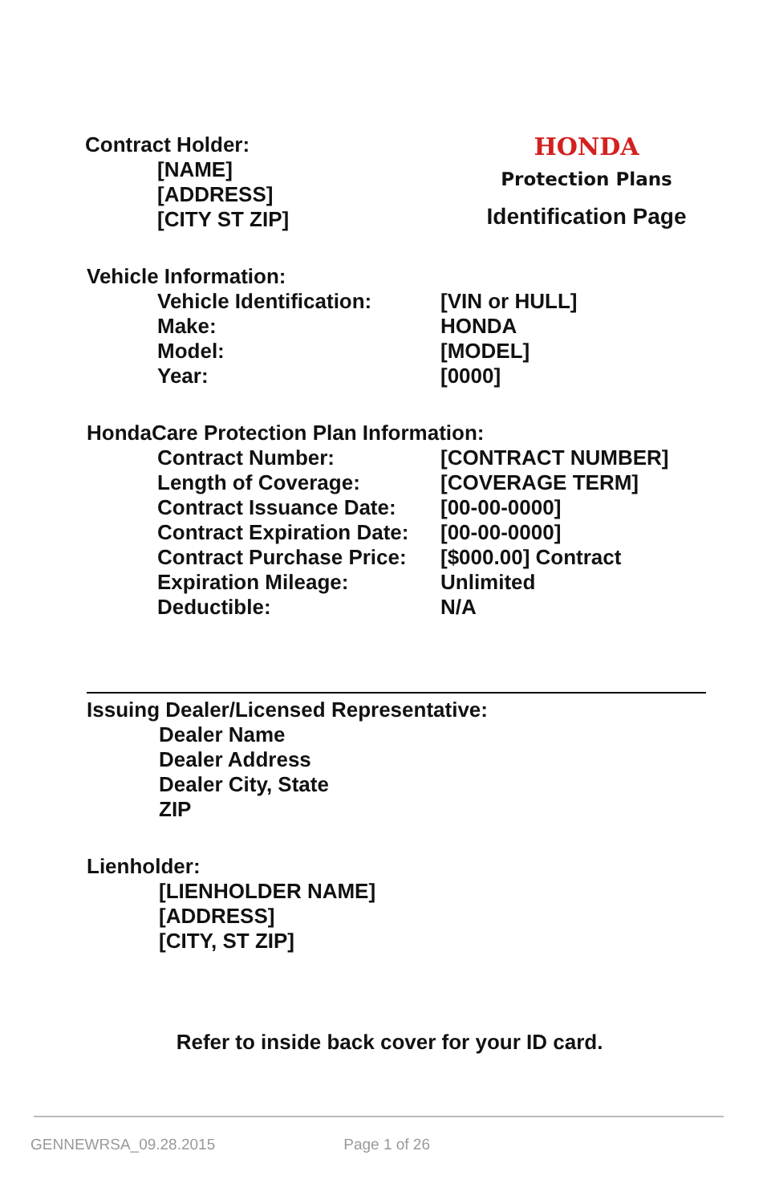Contract Holder:
[NAME]
[ADDRESS]
[CITY ST ZIP]
HONDA
Protection Plans
Identification Page
Vehicle Information:
| Vehicle Identification: | [VIN or HULL] |
| Make: | HONDA |
| Model: | [MODEL] |
| Year: | [0000] |
HondaCare Protection Plan Information:
| Contract Number: | [CONTRACT NUMBER] |
| Length of Coverage: | [COVERAGE TERM] |
| Contract Issuance Date: | [00-00-0000] |
| Contract Expiration Date: | [00-00-0000] |
| Contract Purchase Price: | [$000.00] Contract |
| Expiration Mileage: | Unlimited |
| Deductible: | N/A |
Issuing Dealer/Licensed Representative:
Dealer Name
Dealer Address
Dealer City, State
ZIP
Lienholder:
[LIENHOLDER NAME]
[ADDRESS]
[CITY, ST ZIP]
Refer to inside back cover for your ID card.
GENNEWRSA_09.28.2015 Page 1 of 26